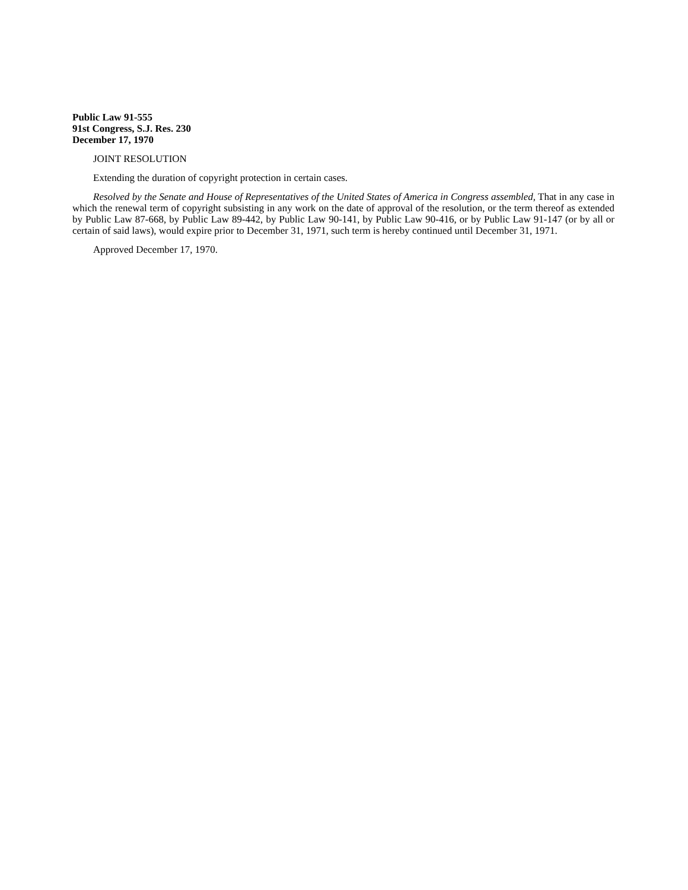Public Law 91-555
91st Congress, S.J. Res. 230
December 17, 1970
JOINT RESOLUTION
Extending the duration of copyright protection in certain cases.
Resolved by the Senate and House of Representatives of the United States of America in Congress assembled, That in any case in which the renewal term of copyright subsisting in any work on the date of approval of the resolution, or the term thereof as extended by Public Law 87-668, by Public Law 89-442, by Public Law 90-141, by Public Law 90-416, or by Public Law 91-147 (or by all or certain of said laws), would expire prior to December 31, 1971, such term is hereby continued until December 31, 1971.
Approved December 17, 1970.